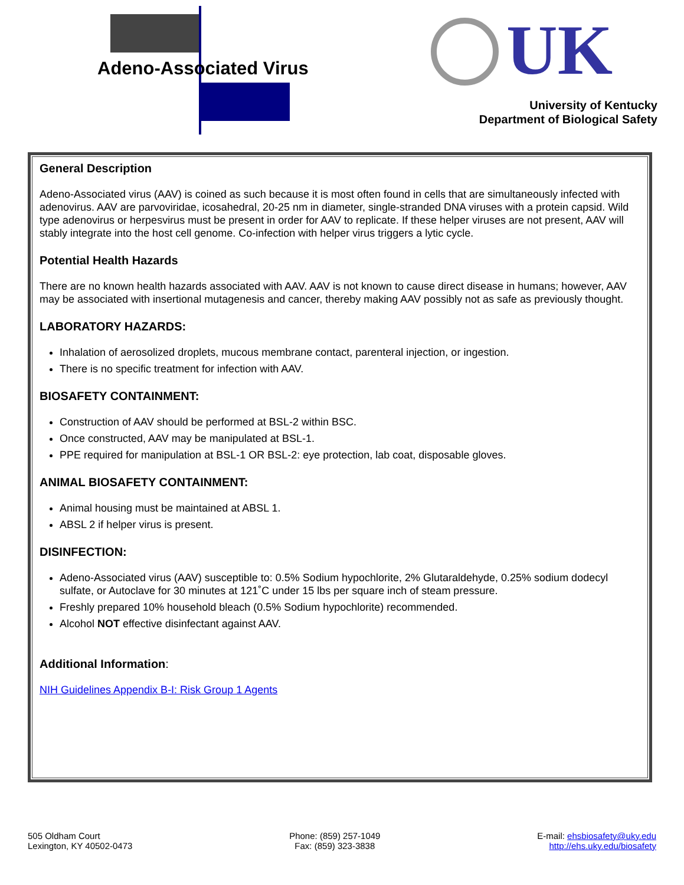Adeno-Associated Virus UK
University of Kentucky
Department of Biological Safety
General Description
Adeno-Associated virus (AAV) is coined as such because it is most often found in cells that are simultaneously infected with adenovirus. AAV are parvoviridae, icosahedral, 20-25 nm in diameter, single-stranded DNA viruses with a protein capsid. Wild type adenovirus or herpesvirus must be present in order for AAV to replicate. If these helper viruses are not present, AAV will stably integrate into the host cell genome. Co-infection with helper virus triggers a lytic cycle.
Potential Health Hazards
There are no known health hazards associated with AAV. AAV is not known to cause direct disease in humans; however, AAV may be associated with insertional mutagenesis and cancer, thereby making AAV possibly not as safe as previously thought.
LABORATORY HAZARDS:
Inhalation of aerosolized droplets, mucous membrane contact, parenteral injection, or ingestion.
There is no specific treatment for infection with AAV.
BIOSAFETY CONTAINMENT:
Construction of AAV should be performed at BSL-2 within BSC.
Once constructed, AAV may be manipulated at BSL-1.
PPE required for manipulation at BSL-1 OR BSL-2: eye protection, lab coat, disposable gloves.
ANIMAL BIOSAFETY CONTAINMENT:
Animal housing must be maintained at ABSL 1.
ABSL 2 if helper virus is present.
DISINFECTION:
Adeno-Associated virus (AAV) susceptible to: 0.5% Sodium hypochlorite, 2% Glutaraldehyde, 0.25% sodium dodecyl sulfate, or Autoclave for 30 minutes at 121˚C under 15 lbs per square inch of steam pressure.
Freshly prepared 10% household bleach (0.5% Sodium hypochlorite) recommended.
Alcohol NOT effective disinfectant against AAV.
Additional Information:
NIH Guidelines Appendix B-I: Risk Group 1 Agents
505 Oldham Court
Lexington, KY 40502-0473
Phone: (859) 257-1049
Fax: (859) 323-3838
E-mail: ehsbiosafety@uky.edu
http://ehs.uky.edu/biosafety